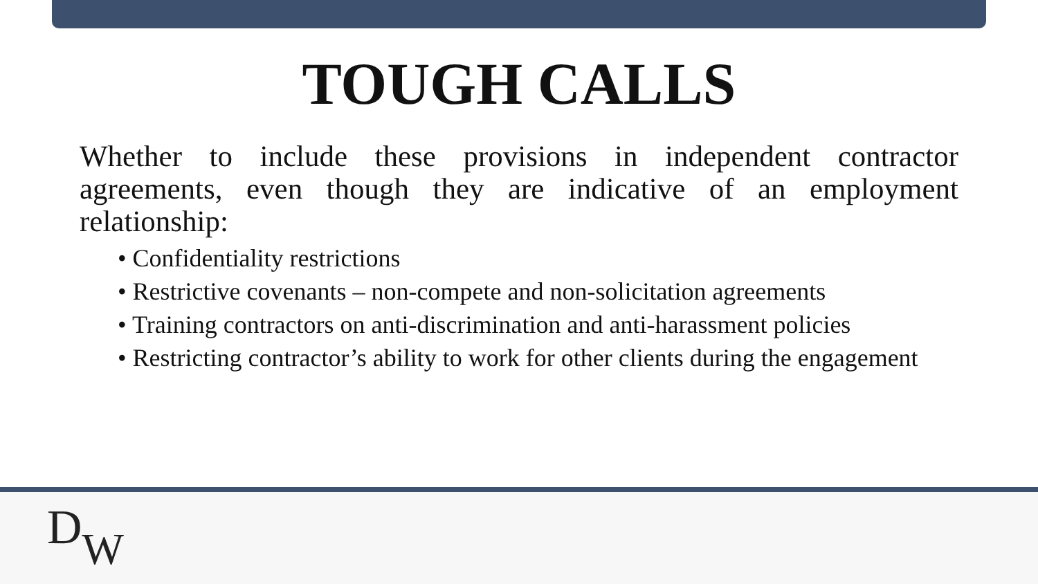TOUGH CALLS
Whether to include these provisions in independent contractor agreements, even though they are indicative of an employment relationship:
• Confidentiality restrictions
• Restrictive covenants – non-compete and non-solicitation agreements
• Training contractors on anti-discrimination and anti-harassment policies
• Restricting contractor’s ability to work for other clients during the engagement
DW